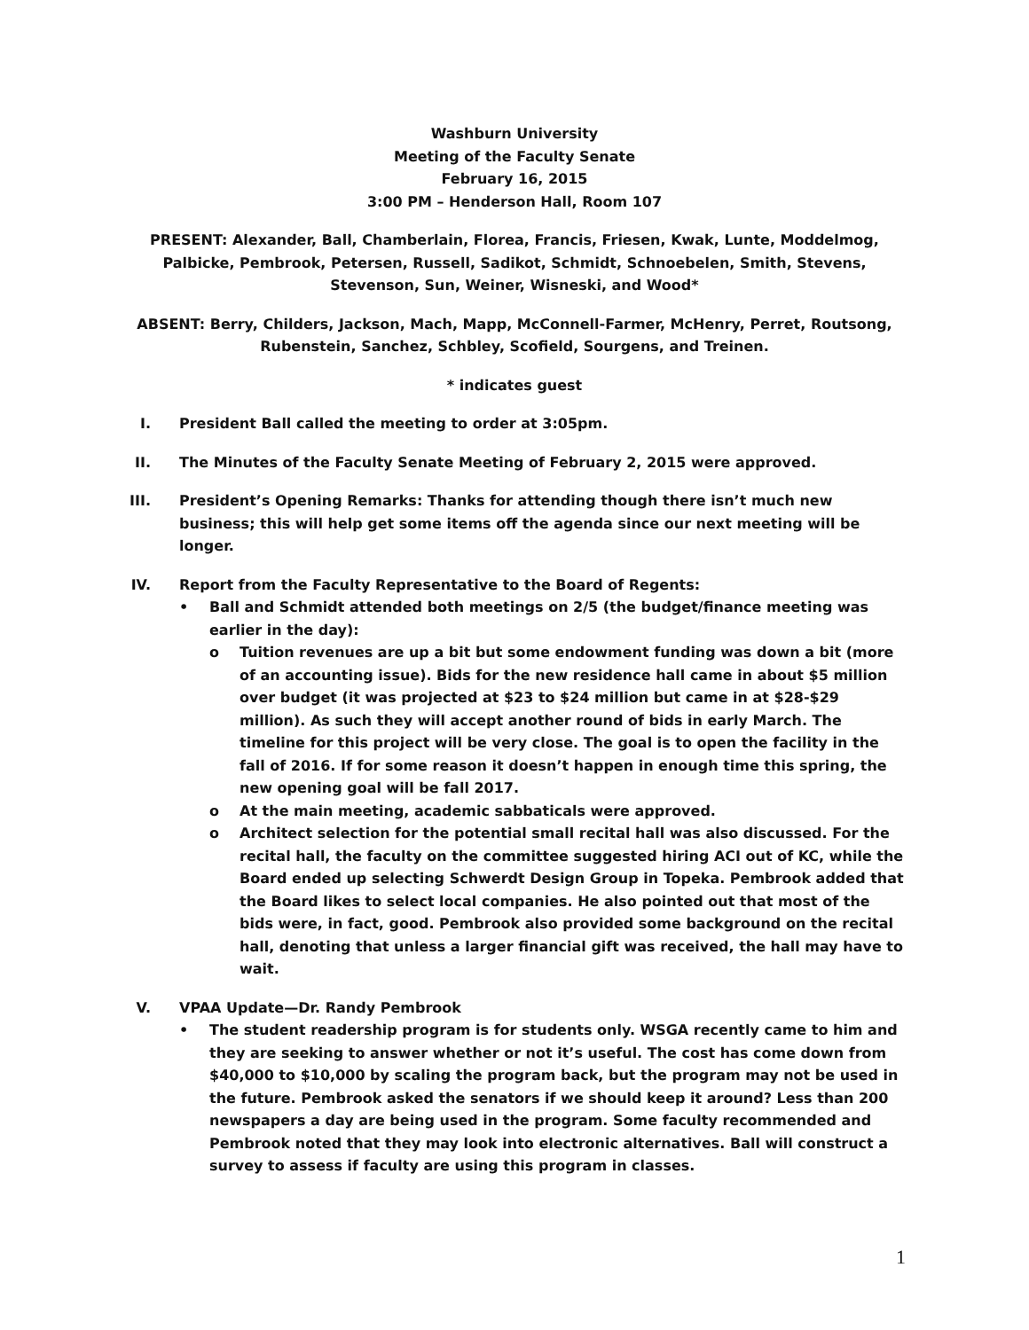Washburn University
Meeting of the Faculty Senate
February 16, 2015
3:00 PM – Henderson Hall, Room 107
PRESENT: Alexander, Ball, Chamberlain, Florea, Francis, Friesen, Kwak, Lunte, Moddelmog, Palbicke, Pembrook, Petersen, Russell, Sadikot, Schmidt, Schnoebelen, Smith, Stevens, Stevenson, Sun, Weiner, Wisneski, and Wood*
ABSENT: Berry, Childers, Jackson, Mach, Mapp, McConnell-Farmer, McHenry, Perret, Routsong, Rubenstein, Sanchez, Schbley, Scofield, Sourgens, and Treinen.
* indicates guest
I. President Ball called the meeting to order at 3:05pm.
II. The Minutes of the Faculty Senate Meeting of February 2, 2015 were approved.
III.
President’s Opening Remarks: Thanks for attending though there isn’t much new business; this will help get some items off the agenda since our next meeting will be longer.
IV. Report from the Faculty Representative to the Board of Regents:
• Ball and Schmidt attended both meetings on 2/5 (the budget/finance meeting was earlier in the day):
o Tuition revenues are up a bit but some endowment funding was down a bit (more of an accounting issue). Bids for the new residence hall came in about $5 million over budget (it was projected at $23 to $24 million but came in at $28-$29 million). As such they will accept another round of bids in early March. The timeline for this project will be very close. The goal is to open the facility in the fall of 2016. If for some reason it doesn’t happen in enough time this spring, the new opening goal will be fall 2017.
o At the main meeting, academic sabbaticals were approved.
o Architect selection for the potential small recital hall was also discussed. For the recital hall, the faculty on the committee suggested hiring ACI out of KC, while the Board ended up selecting Schwerdt Design Group in Topeka. Pembrook added that the Board likes to select local companies. He also pointed out that most of the bids were, in fact, good. Pembrook also provided some background on the recital hall, denoting that unless a larger financial gift was received, the hall may have to wait.
V. VPAA Update—Dr. Randy Pembrook
• The student readership program is for students only. WSGA recently came to him and they are seeking to answer whether or not it’s useful. The cost has come down from $40,000 to $10,000 by scaling the program back, but the program may not be used in the future. Pembrook asked the senators if we should keep it around? Less than 200 newspapers a day are being used in the program. Some faculty recommended and Pembrook noted that they may look into electronic alternatives. Ball will construct a survey to assess if faculty are using this program in classes.
1